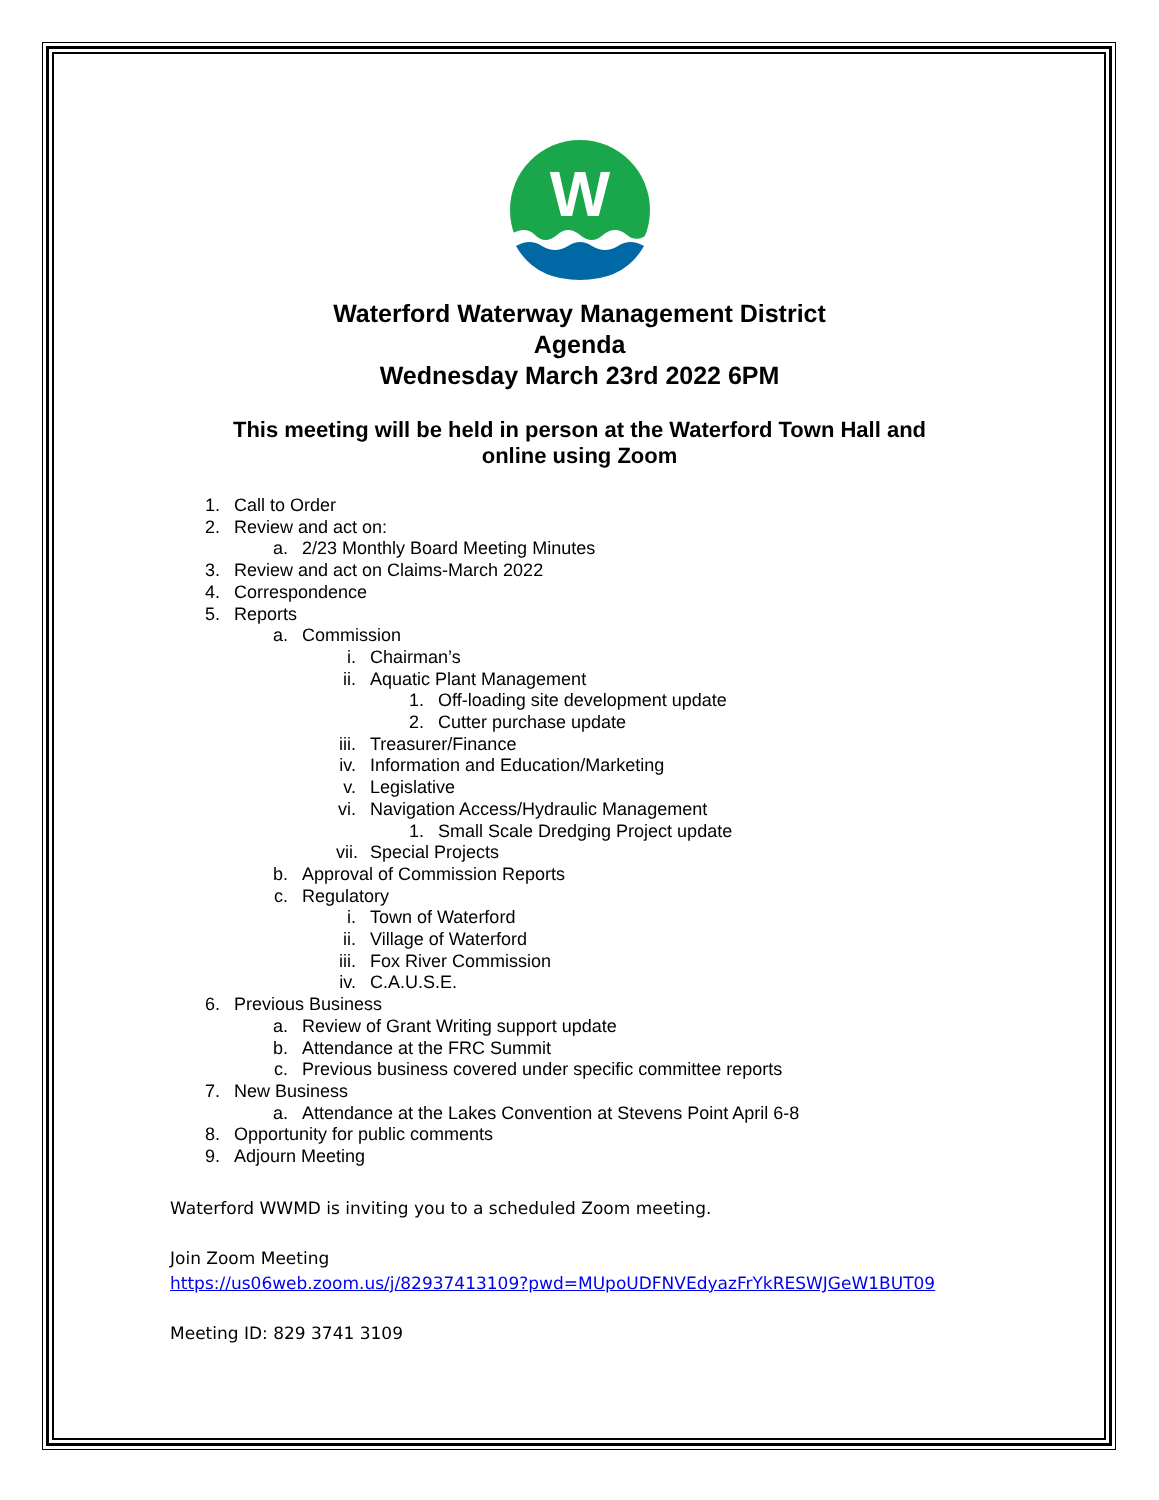W
Waterford Waterway Management District
Agenda
Wednesday March 23rd 2022 6PM
This meeting will be held in person at the Waterford Town Hall and online using Zoom
1. Call to Order
2. Review and act on:
a. 2/23 Monthly Board Meeting Minutes
3. Review and act on Claims-March 2022
4. Correspondence
5. Reports
a. Commission
i. Chairman’s
ii. Aquatic Plant Management
1. Off-loading site development update
2. Cutter purchase update
iii. Treasurer/Finance
iv. Information and Education/Marketing
v. Legislative
vi. Navigation Access/Hydraulic Management
1. Small Scale Dredging Project update
vii. Special Projects
b. Approval of Commission Reports
c. Regulatory
i. Town of Waterford
ii. Village of Waterford
iii. Fox River Commission
iv. C.A.U.S.E.
6. Previous Business
a. Review of Grant Writing support update
b. Attendance at the FRC Summit
c. Previous business covered under specific committee reports
7. New Business
a. Attendance at the Lakes Convention at Stevens Point April 6-8
8. Opportunity for public comments
9. Adjourn Meeting
Waterford WWMD is inviting you to a scheduled Zoom meeting.
Join Zoom Meeting
https://us06web.zoom.us/j/82937413109?pwd=MUpoUDFNVEdyazFrYkRESWJGeW1BUT09
Meeting ID: 829 3741 3109